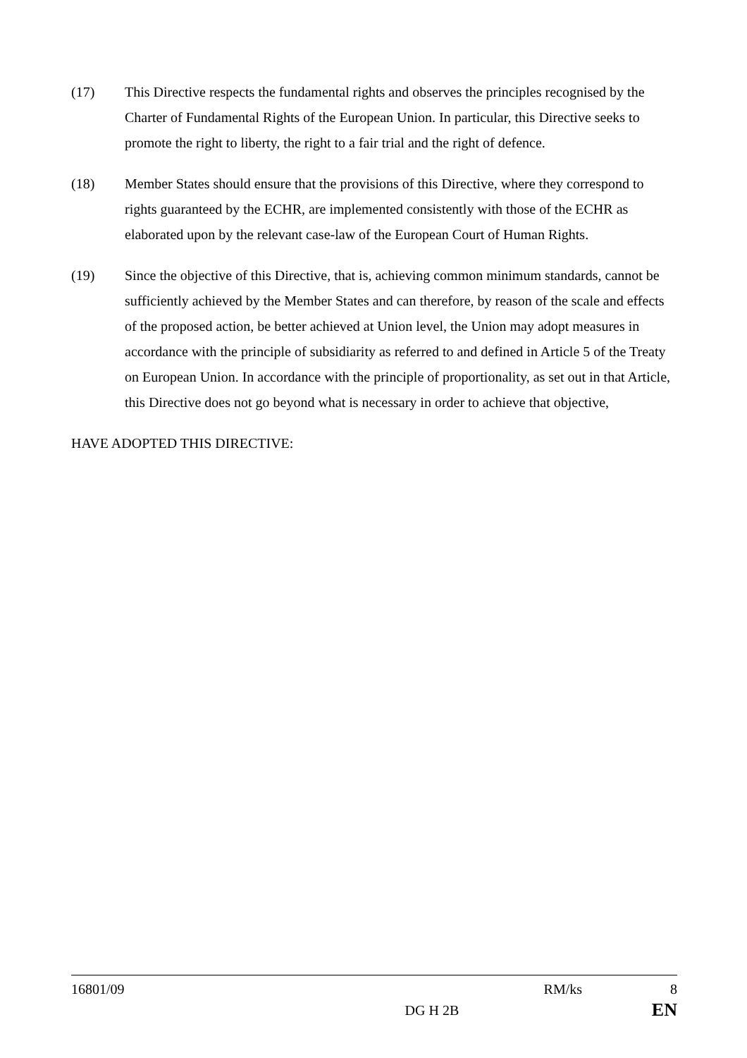(17) This Directive respects the fundamental rights and observes the principles recognised by the Charter of Fundamental Rights of the European Union. In particular, this Directive seeks to promote the right to liberty, the right to a fair trial and the right of defence.
(18) Member States should ensure that the provisions of this Directive, where they correspond to rights guaranteed by the ECHR, are implemented consistently with those of the ECHR as elaborated upon by the relevant case-law of the European Court of Human Rights.
(19) Since the objective of this Directive, that is, achieving common minimum standards, cannot be sufficiently achieved by the Member States and can therefore, by reason of the scale and effects of the proposed action, be better achieved at Union level, the Union may adopt measures in accordance with the principle of subsidiarity as referred to and defined in Article 5 of the Treaty on European Union. In accordance with the principle of proportionality, as set out in that Article, this Directive does not go beyond what is necessary in order to achieve that objective,
HAVE ADOPTED THIS DIRECTIVE:
16801/09 RM/ks 8
DG H 2B EN